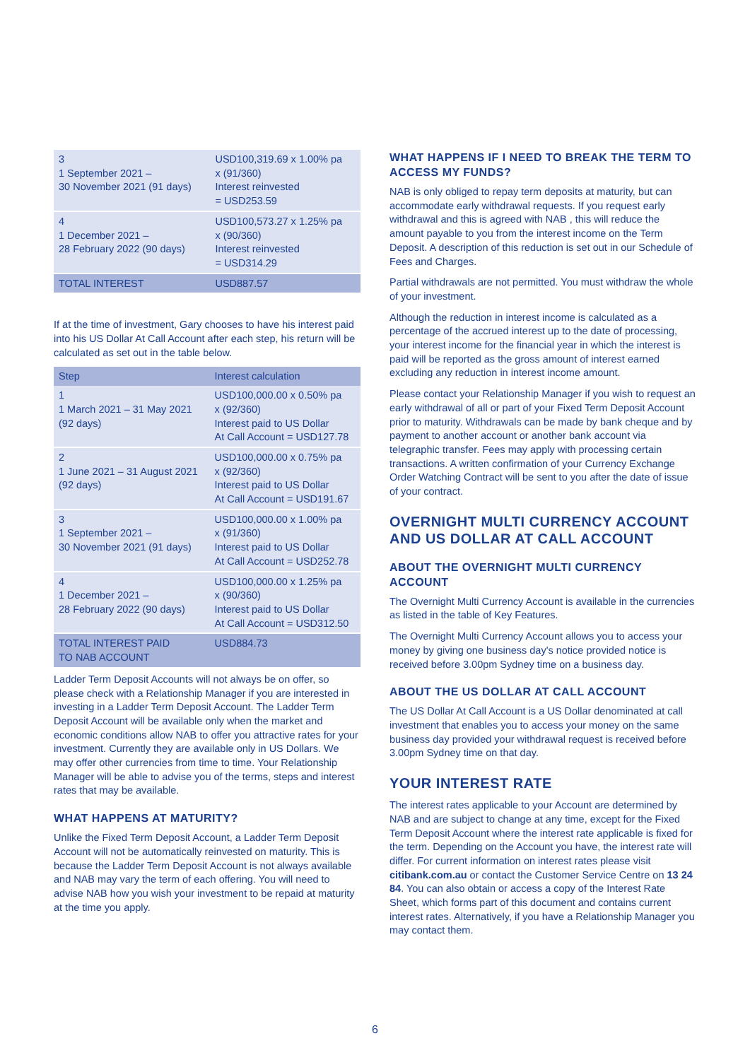| 3 1 September 2021 – 30 November 2021 (91 days) | USD100,319.69 x 1.00% pa x (91/360) Interest reinvested = USD253.59 |
| 4 1 December 2021 – 28 February 2022 (90 days) | USD100,573.27 x 1.25% pa x (90/360) Interest reinvested = USD314.29 |
| TOTAL INTEREST | USD887.57 |
If at the time of investment, Gary chooses to have his interest paid into his US Dollar At Call Account after each step, his return will be calculated as set out in the table below.
| Step | Interest calculation |
| --- | --- |
| 1 1 March 2021 – 31 May 2021 (92 days) | USD100,000.00 x 0.50% pa x (92/360) Interest paid to US Dollar At Call Account = USD127.78 |
| 2 1 June 2021 – 31 August 2021 (92 days) | USD100,000.00 x 0.75% pa x (92/360) Interest paid to US Dollar At Call Account = USD191.67 |
| 3 1 September 2021 – 30 November 2021 (91 days) | USD100,000.00 x 1.00% pa x (91/360) Interest paid to US Dollar At Call Account = USD252.78 |
| 4 1 December 2021 – 28 February 2022 (90 days) | USD100,000.00 x 1.25% pa x (90/360) Interest paid to US Dollar At Call Account = USD312.50 |
| TOTAL INTEREST PAID TO NAB ACCOUNT | USD884.73 |
Ladder Term Deposit Accounts will not always be on offer, so please check with a Relationship Manager if you are interested in investing in a Ladder Term Deposit Account. The Ladder Term Deposit Account will be available only when the market and economic conditions allow NAB to offer you attractive rates for your investment. Currently they are available only in US Dollars. We may offer other currencies from time to time. Your Relationship Manager will be able to advise you of the terms, steps and interest rates that may be available.
WHAT HAPPENS AT MATURITY?
Unlike the Fixed Term Deposit Account, a Ladder Term Deposit Account will not be automatically reinvested on maturity. This is because the Ladder Term Deposit Account is not always available and NAB may vary the term of each offering. You will need to advise NAB how you wish your investment to be repaid at maturity at the time you apply.
WHAT HAPPENS IF I NEED TO BREAK THE TERM TO ACCESS MY FUNDS?
NAB is only obliged to repay term deposits at maturity, but can accommodate early withdrawal requests. If you request early withdrawal and this is agreed with NAB , this will reduce the amount payable to you from the interest income on the Term Deposit. A description of this reduction is set out in our Schedule of Fees and Charges.
Partial withdrawals are not permitted. You must withdraw the whole of your investment.
Although the reduction in interest income is calculated as a percentage of the accrued interest up to the date of processing, your interest income for the financial year in which the interest is paid will be reported as the gross amount of interest earned excluding any reduction in interest income amount.
Please contact your Relationship Manager if you wish to request an early withdrawal of all or part of your Fixed Term Deposit Account prior to maturity. Withdrawals can be made by bank cheque and by payment to another account or another bank account via telegraphic transfer. Fees may apply with processing certain transactions. A written confirmation of your Currency Exchange Order Watching Contract will be sent to you after the date of issue of your contract.
OVERNIGHT MULTI CURRENCY ACCOUNT AND US DOLLAR AT CALL ACCOUNT
ABOUT THE OVERNIGHT MULTI CURRENCY ACCOUNT
The Overnight Multi Currency Account is available in the currencies as listed in the table of Key Features.
The Overnight Multi Currency Account allows you to access your money by giving one business day's notice provided notice is received before 3.00pm Sydney time on a business day.
ABOUT THE US DOLLAR AT CALL ACCOUNT
The US Dollar At Call Account is a US Dollar denominated at call investment that enables you to access your money on the same business day provided your withdrawal request is received before 3.00pm Sydney time on that day.
YOUR INTEREST RATE
The interest rates applicable to your Account are determined by NAB and are subject to change at any time, except for the Fixed Term Deposit Account where the interest rate applicable is fixed for the term. Depending on the Account you have, the interest rate will differ. For current information on interest rates please visit citibank.com.au or contact the Customer Service Centre on 13 24 84. You can also obtain or access a copy of the Interest Rate Sheet, which forms part of this document and contains current interest rates. Alternatively, if you have a Relationship Manager you may contact them.
6